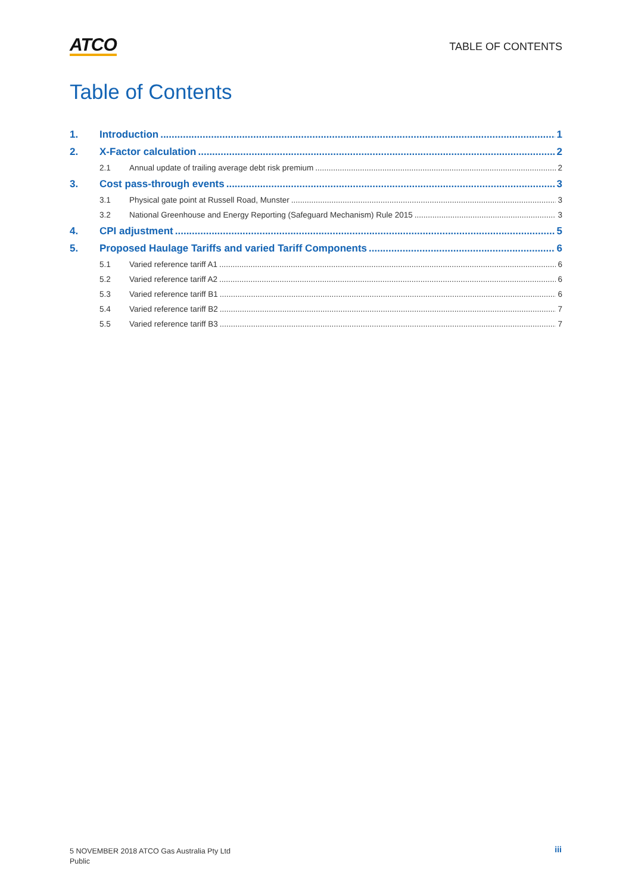ATCO
TABLE OF CONTENTS
Table of Contents
1. Introduction 1
2. X-Factor calculation 2
2.1 Annual update of trailing average debt risk premium 2
3. Cost pass-through events 3
3.1 Physical gate point at Russell Road, Munster 3
3.2 National Greenhouse and Energy Reporting (Safeguard Mechanism) Rule 2015 3
4. CPI adjustment 5
5. Proposed Haulage Tariffs and varied Tariff Components 6
5.1 Varied reference tariff A1 6
5.2 Varied reference tariff A2 6
5.3 Varied reference tariff B1 6
5.4 Varied reference tariff B2 7
5.5 Varied reference tariff B3 7
5 NOVEMBER 2018 ATCO Gas Australia Pty Ltd
Public
iii